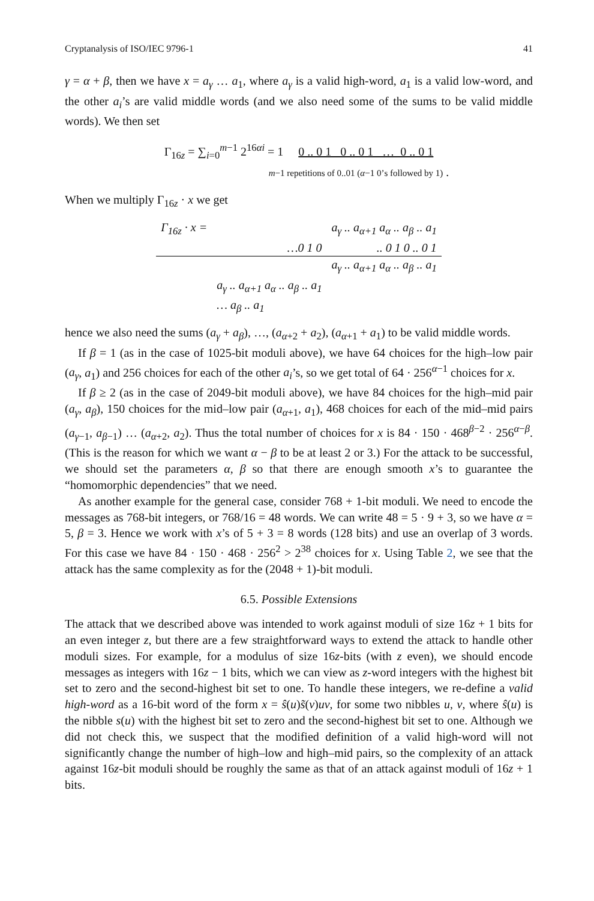Cryptanalysis of ISO/IEC 9796-1 41
γ = α + β, then we have x = a<sub>γ</sub> … a<sub>1</sub>, where a<sub>γ</sub> is a valid high-word, a<sub>1</sub> is a valid low-word, and the other a<sub>i</sub>’s are valid middle words (and we also need some of the sums to be valid middle words). We then set
Γ<sub>16z</sub> = ∑<sub>i=0</sub><sup>m−1</sup> 2<sup>16αi</sup> = 1 0 .. 0 1 0 .. 0 1 … 0 .. 0 1
m−1 repetitions of 0..01 (α−1 0’s followed by 1) .
When we multiply Γ<sub>16z</sub> · x we get
| Γ<sub>16z</sub> · x = | | a<sub>γ</sub> .. a<sub>α+1</sub> a<sub>α</sub> .. a<sub>β</sub> .. a<sub>1</sub> |
| | …0 1 0 | .. 0 1 0 .. 0 1 |
| | | a<sub>γ</sub> .. a<sub>α+1</sub> a<sub>α</sub> .. a<sub>β</sub> .. a<sub>1</sub> |
| | a<sub>γ</sub> .. a<sub>α+1</sub> a<sub>α</sub> .. a<sub>β</sub> .. a<sub>1</sub> | |
| | … a<sub>β</sub> .. a<sub>1</sub> | |
hence we also need the sums (a<sub>γ</sub> + a<sub>β</sub>), …, (a<sub>α+2</sub> + a<sub>2</sub>), (a<sub>α+1</sub> + a<sub>1</sub>) to be valid middle words.
If β = 1 (as in the case of 1025-bit moduli above), we have 64 choices for the high–low pair (a<sub>γ</sub>, a<sub>1</sub>) and 256 choices for each of the other a<sub>i</sub>’s, so we get total of 64 · 256<sup>α−1</sup> choices for x.
If β ≥ 2 (as in the case of 2049-bit moduli above), we have 84 choices for the high–mid pair (a<sub>γ</sub>, a<sub>β</sub>), 150 choices for the mid–low pair (a<sub>α+1</sub>, a<sub>1</sub>), 468 choices for each of the mid–mid pairs (a<sub>γ−1</sub>, a<sub>β−1</sub>) … (a<sub>α+2</sub>, a<sub>2</sub>). Thus the total number of choices for x is 84 · 150 · 468<sup>β−2</sup> · 256<sup>α−β</sup>. (This is the reason for which we want α − β to be at least 2 or 3.) For the attack to be successful, we should set the parameters α, β so that there are enough smooth x’s to guarantee the “homomorphic dependencies” that we need.
As another example for the general case, consider 768 + 1-bit moduli. We need to encode the messages as 768-bit integers, or 768/16 = 48 words. We can write 48 = 5 · 9 + 3, so we have α = 5, β = 3. Hence we work with x’s of 5 + 3 = 8 words (128 bits) and use an overlap of 3 words. For this case we have 84 · 150 · 468 · 256<sup>2</sup> > 2<sup>38</sup> choices for x. Using Table 2, we see that the attack has the same complexity as for the (2048 + 1)-bit moduli.
6.5. Possible Extensions
The attack that we described above was intended to work against moduli of size 16z + 1 bits for an even integer z, but there are a few straightforward ways to extend the attack to handle other moduli sizes. For example, for a modulus of size 16z-bits (with z even), we should encode messages as integers with 16z − 1 bits, which we can view as z-word integers with the highest bit set to zero and the second-highest bit set to one. To handle these integers, we re-define a valid high-word as a 16-bit word of the form x = ŝ(u)s̃(v)uv, for some two nibbles u, v, where ŝ(u) is the nibble s(u) with the highest bit set to zero and the second-highest bit set to one. Although we did not check this, we suspect that the modified definition of a valid high-word will not significantly change the number of high–low and high–mid pairs, so the complexity of an attack against 16z-bit moduli should be roughly the same as that of an attack against moduli of 16z + 1 bits.